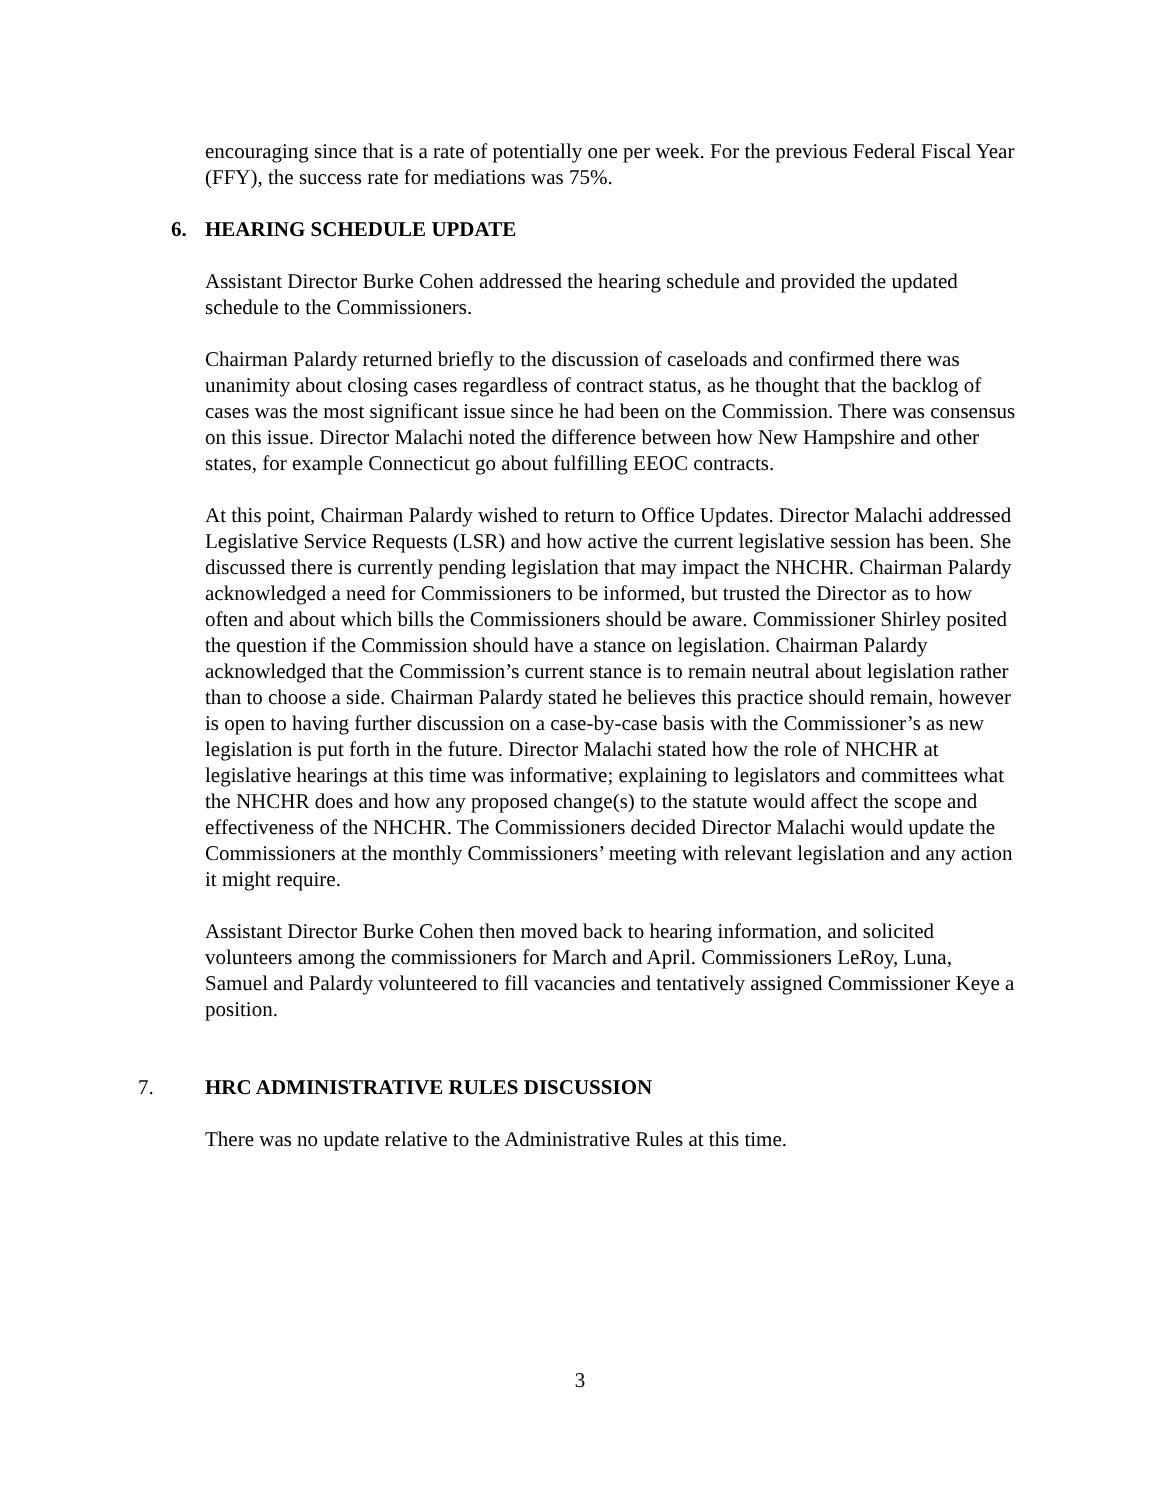encouraging since that is a rate of potentially one per week. For the previous Federal Fiscal Year (FFY), the success rate for mediations was 75%.
6. HEARING SCHEDULE UPDATE
Assistant Director Burke Cohen addressed the hearing schedule and provided the updated schedule to the Commissioners.
Chairman Palardy returned briefly to the discussion of caseloads and confirmed there was unanimity about closing cases regardless of contract status, as he thought that the backlog of cases was the most significant issue since he had been on the Commission. There was consensus on this issue. Director Malachi noted the difference between how New Hampshire and other states, for example Connecticut go about fulfilling EEOC contracts.
At this point, Chairman Palardy wished to return to Office Updates. Director Malachi addressed Legislative Service Requests (LSR) and how active the current legislative session has been. She discussed there is currently pending legislation that may impact the NHCHR. Chairman Palardy acknowledged a need for Commissioners to be informed, but trusted the Director as to how often and about which bills the Commissioners should be aware. Commissioner Shirley posited the question if the Commission should have a stance on legislation. Chairman Palardy acknowledged that the Commission’s current stance is to remain neutral about legislation rather than to choose a side. Chairman Palardy stated he believes this practice should remain, however is open to having further discussion on a case-by-case basis with the Commissioner’s as new legislation is put forth in the future. Director Malachi stated how the role of NHCHR at legislative hearings at this time was informative; explaining to legislators and committees what the NHCHR does and how any proposed change(s) to the statute would affect the scope and effectiveness of the NHCHR. The Commissioners decided Director Malachi would update the Commissioners at the monthly Commissioners’ meeting with relevant legislation and any action it might require.
Assistant Director Burke Cohen then moved back to hearing information, and solicited volunteers among the commissioners for March and April. Commissioners LeRoy, Luna, Samuel and Palardy volunteered to fill vacancies and tentatively assigned Commissioner Keye a position.
7. HRC ADMINISTRATIVE RULES DISCUSSION
There was no update relative to the Administrative Rules at this time.
3